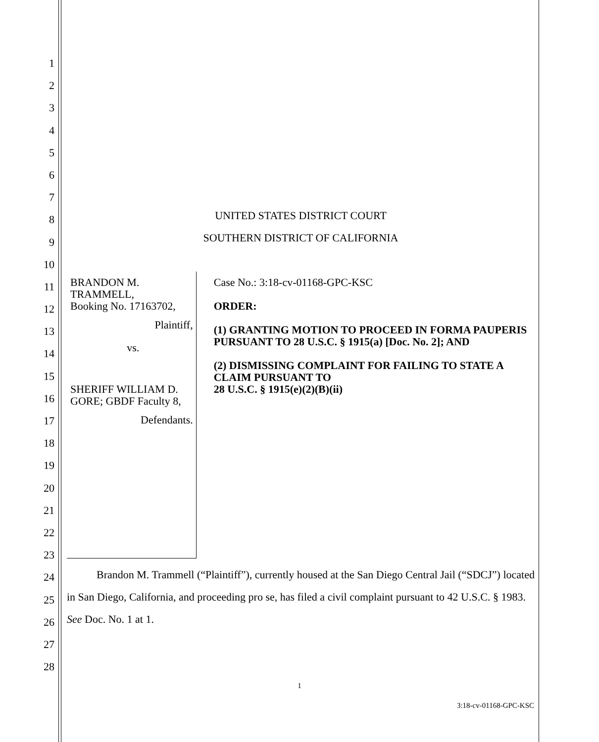1
2
3
4
5
6
7
8
9
10
11
12
13
14
15
16
17
18
19
20
21
22
23
24
25
26
27
28
UNITED STATES DISTRICT COURT
SOUTHERN DISTRICT OF CALIFORNIA
BRANDON M. TRAMMELL,
Booking No. 17163702,
Plaintiff,
vs.
SHERIFF WILLIAM D. GORE; GBDF Faculty 8,
Defendants.
Case No.: 3:18-cv-01168-GPC-KSC
ORDER:
(1) GRANTING MOTION TO PROCEED IN FORMA PAUPERIS PURSUANT TO 28 U.S.C. § 1915(a) [Doc. No. 2]; AND
(2) DISMISSING COMPLAINT FOR FAILING TO STATE A CLAIM PURSUANT TO
28 U.S.C. § 1915(e)(2)(B)(ii)
Brandon M. Trammell (“Plaintiff”), currently housed at the San Diego Central Jail (“SDCJ”) located in San Diego, California, and proceeding pro se, has filed a civil complaint pursuant to 42 U.S.C. § 1983. See Doc. No. 1 at 1.
1
3:18-cv-01168-GPC-KSC